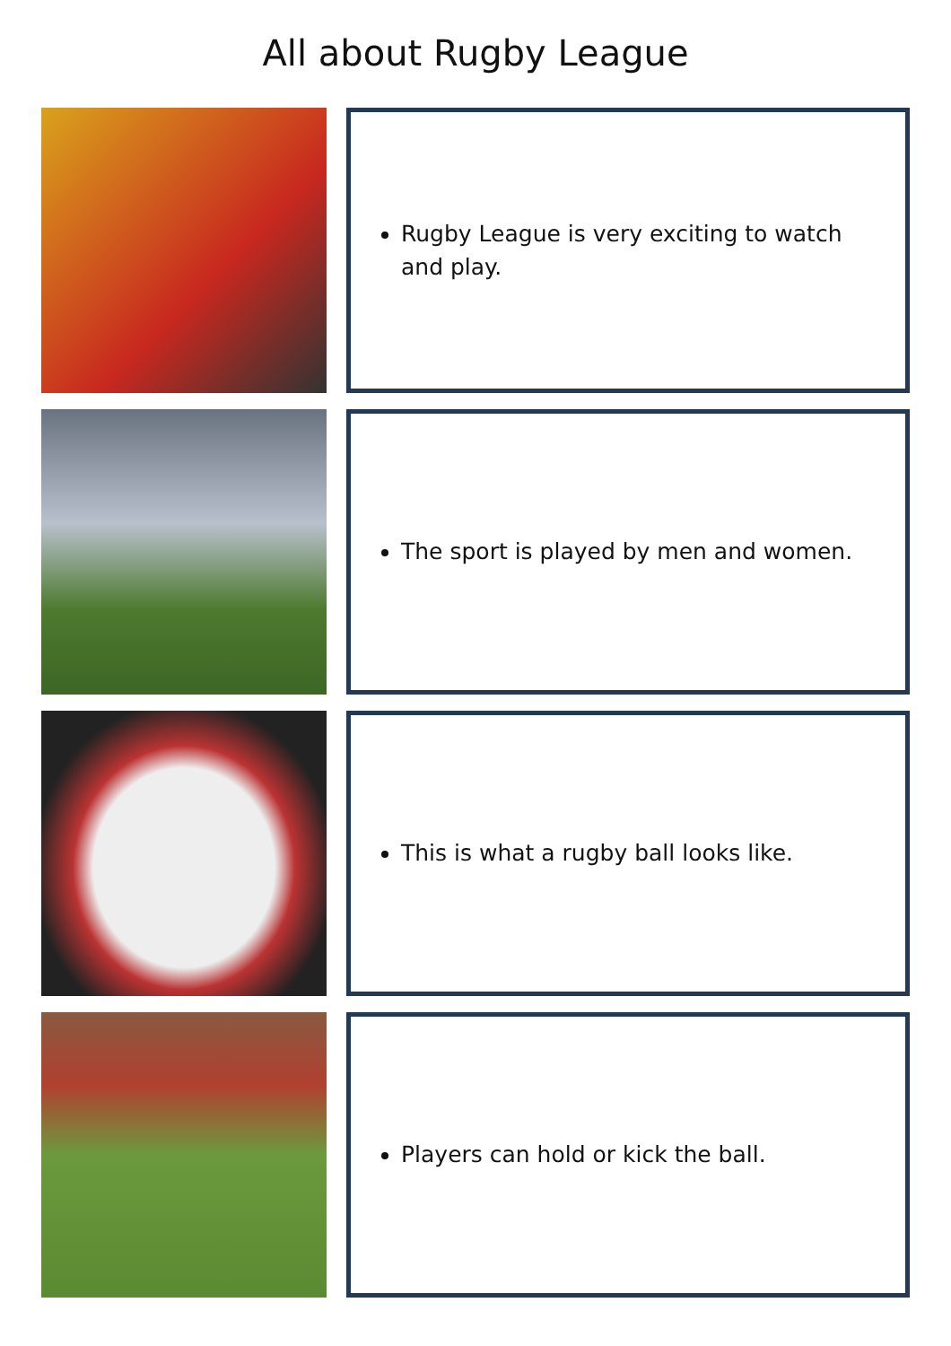All about Rugby League
Rugby League is very exciting to watch and play.
The sport is played by men and women.
This is what a rugby ball looks like.
Players can hold or kick the ball.